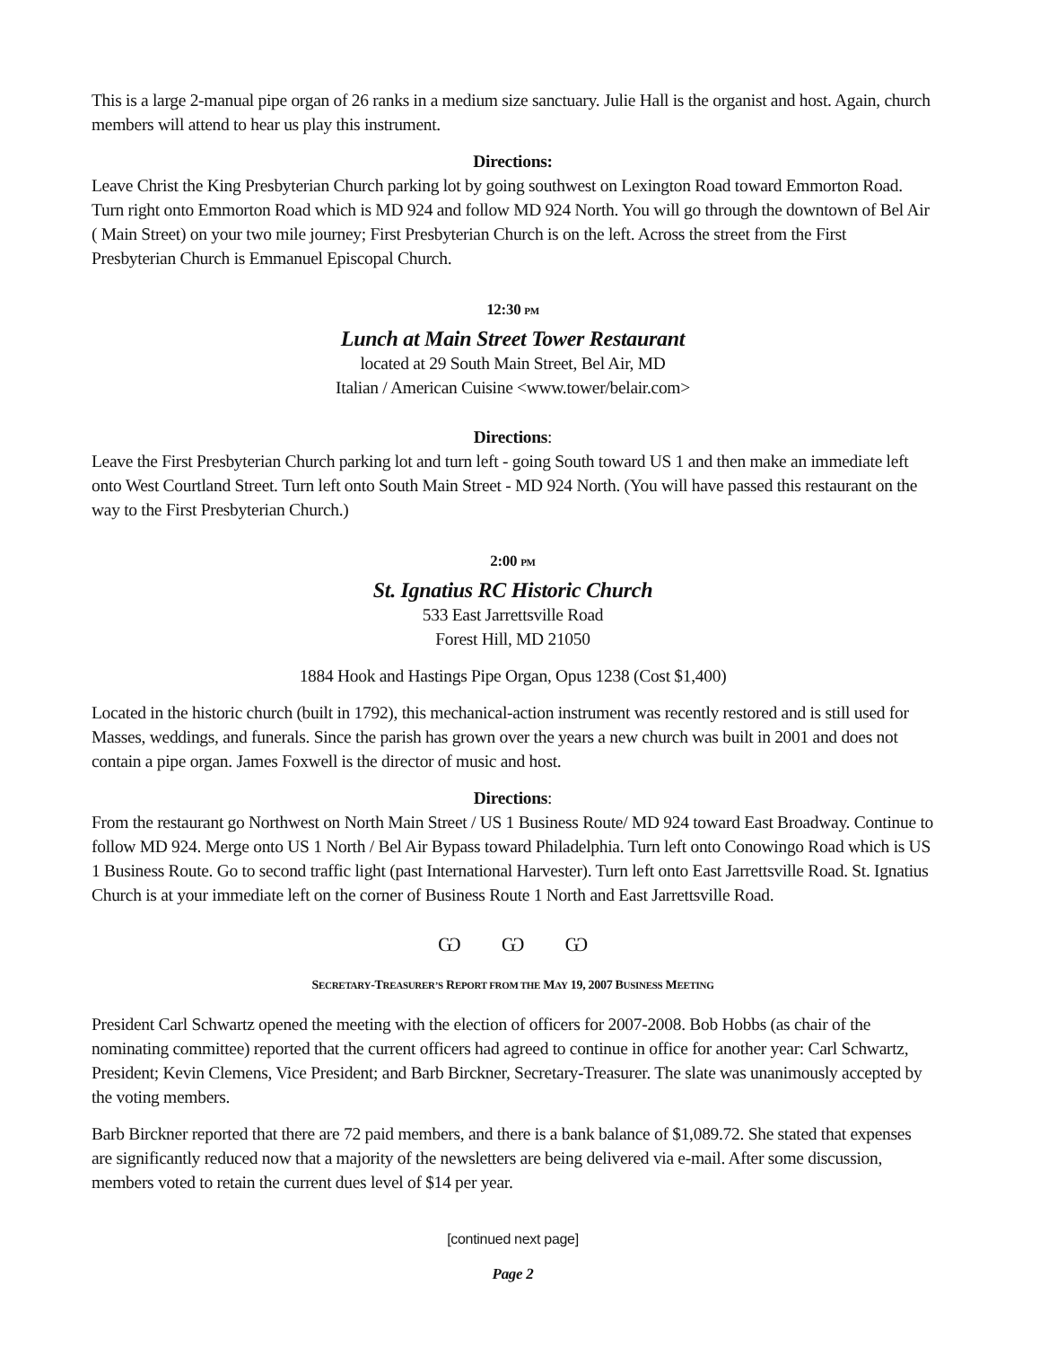This is a large 2-manual pipe organ of 26 ranks in a medium size sanctuary. Julie Hall is the organist and host. Again, church members will attend to hear us play this instrument.
Directions:
Leave Christ the King Presbyterian Church parking lot by going southwest on Lexington Road toward Emmorton Road. Turn right onto Emmorton Road which is MD 924 and follow MD 924 North. You will go through the downtown of Bel Air ( Main Street) on your two mile journey; First Presbyterian Church is on the left. Across the street from the First Presbyterian Church is Emmanuel Episcopal Church.
12:30 PM
Lunch at Main Street Tower Restaurant
located at 29 South Main Street, Bel Air, MD
Italian / American Cuisine <www.tower/belair.com>
Directions:
Leave the First Presbyterian Church parking lot and turn left - going South toward US 1 and then make an immediate left onto West Courtland Street. Turn left onto South Main Street - MD 924 North. (You will have passed this restaurant on the way to the First Presbyterian Church.)
2:00 PM
St. Ignatius RC Historic Church
533 East Jarrettsville Road
Forest Hill, MD 21050
1884 Hook and Hastings Pipe Organ, Opus 1238 (Cost $1,400)
Located in the historic church (built in 1792), this mechanical-action instrument was recently restored and is still used for Masses, weddings, and funerals. Since the parish has grown over the years a new church was built in 2001 and does not contain a pipe organ. James Foxwell is the director of music and host.
Directions:
From the restaurant go Northwest on North Main Street / US 1 Business Route/ MD 924 toward East Broadway. Continue to follow MD 924. Merge onto US 1 North / Bel Air Bypass toward Philadelphia. Turn left onto Conowingo Road which is US 1 Business Route. Go to second traffic light (past International Harvester). Turn left onto East Jarrettsville Road. St. Ignatius Church is at your immediate left on the corner of Business Route 1 North and East Jarrettsville Road.
Ѡ Ѡ Ѡ
SECRETARY-TREASURER’S REPORT FROM THE MAY 19, 2007 BUSINESS MEETING
President Carl Schwartz opened the meeting with the election of officers for 2007-2008. Bob Hobbs (as chair of the nominating committee) reported that the current officers had agreed to continue in office for another year: Carl Schwartz, President; Kevin Clemens, Vice President; and Barb Birckner, Secretary-Treasurer. The slate was unanimously accepted by the voting members.
Barb Birckner reported that there are 72 paid members, and there is a bank balance of $1,089.72. She stated that expenses are significantly reduced now that a majority of the newsletters are being delivered via e-mail. After some discussion, members voted to retain the current dues level of $14 per year.
[continued next page]
Page 2